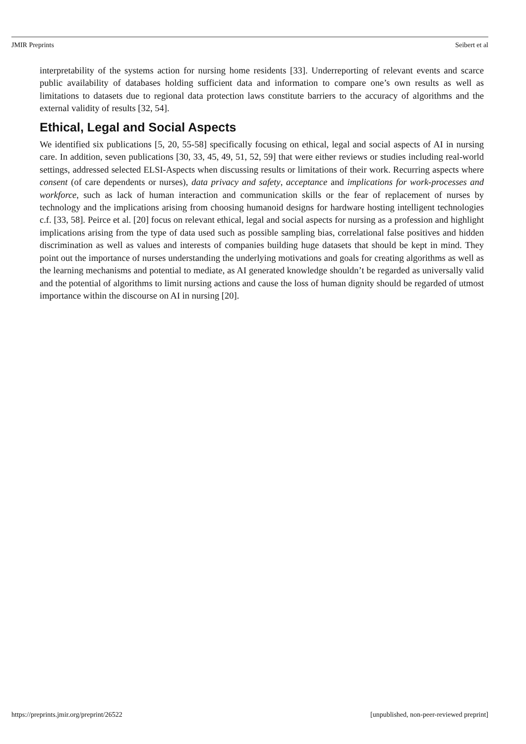JMIR Preprints Seibert et al
interpretability of the systems action for nursing home residents [33]. Underreporting of relevant events and scarce public availability of databases holding sufficient data and information to compare one’s own results as well as limitations to datasets due to regional data protection laws constitute barriers to the accuracy of algorithms and the external validity of results [32, 54].
Ethical, Legal and Social Aspects
We identified six publications [5, 20, 55-58] specifically focusing on ethical, legal and social aspects of AI in nursing care. In addition, seven publications [30, 33, 45, 49, 51, 52, 59] that were either reviews or studies including real-world settings, addressed selected ELSI-Aspects when discussing results or limitations of their work. Recurring aspects where consent (of care dependents or nurses), data privacy and safety, acceptance and implications for work-processes and workforce, such as lack of human interaction and communication skills or the fear of replacement of nurses by technology and the implications arising from choosing humanoid designs for hardware hosting intelligent technologies c.f. [33, 58]. Peirce et al. [20] focus on relevant ethical, legal and social aspects for nursing as a profession and highlight implications arising from the type of data used such as possible sampling bias, correlational false positives and hidden discrimination as well as values and interests of companies building huge datasets that should be kept in mind. They point out the importance of nurses understanding the underlying motivations and goals for creating algorithms as well as the learning mechanisms and potential to mediate, as AI generated knowledge shouldn’t be regarded as universally valid and the potential of algorithms to limit nursing actions and cause the loss of human dignity should be regarded of utmost importance within the discourse on AI in nursing [20].
https://preprints.jmir.org/preprint/26522 [unpublished, non-peer-reviewed preprint]